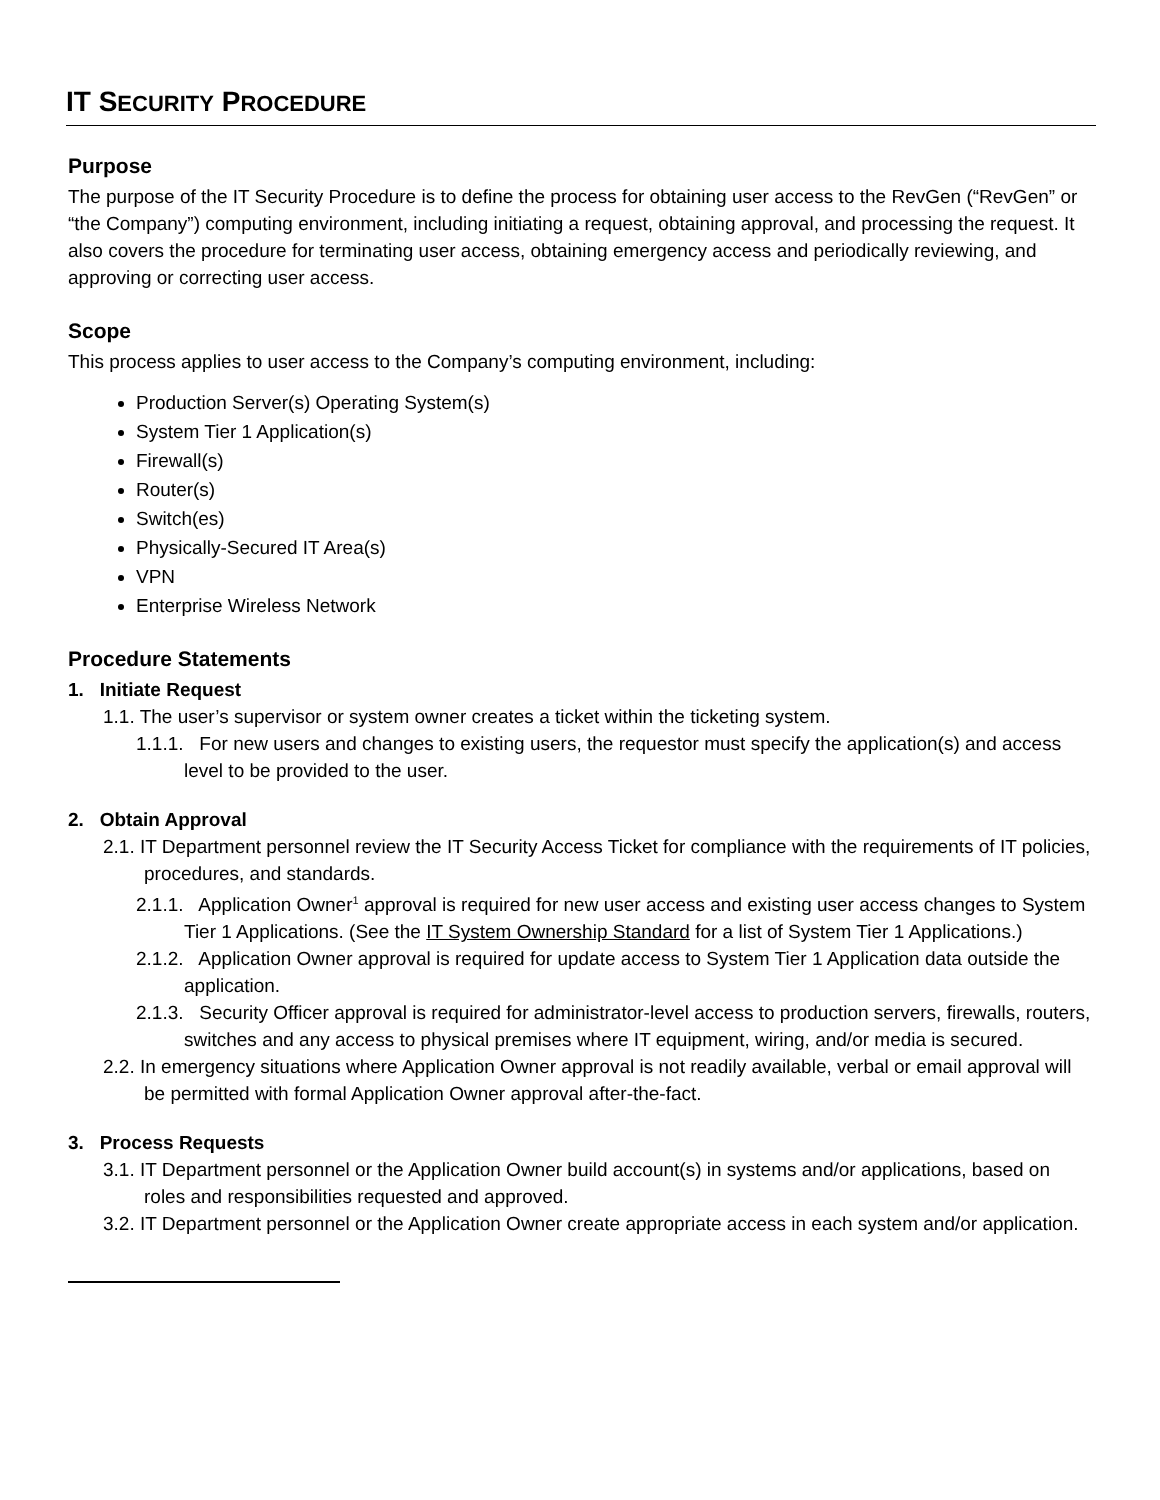IT SECURITY PROCEDURE
Purpose
The purpose of the IT Security Procedure is to define the process for obtaining user access to the RevGen (“RevGen” or “the Company”) computing environment, including initiating a request, obtaining approval, and processing the request. It also covers the procedure for terminating user access, obtaining emergency access and periodically reviewing, and approving or correcting user access.
Scope
This process applies to user access to the Company’s computing environment, including:
Production Server(s) Operating System(s)
System Tier 1 Application(s)
Firewall(s)
Router(s)
Switch(es)
Physically-Secured IT Area(s)
VPN
Enterprise Wireless Network
Procedure Statements
1. Initiate Request
1.1. The user’s supervisor or system owner creates a ticket within the ticketing system.
1.1.1. For new users and changes to existing users, the requestor must specify the application(s) and access level to be provided to the user.
2. Obtain Approval
2.1. IT Department personnel review the IT Security Access Ticket for compliance with the requirements of IT policies, procedures, and standards.
2.1.1. Application Owner<sup>1</sup> approval is required for new user access and existing user access changes to System Tier 1 Applications. (See the IT System Ownership Standard for a list of System Tier 1 Applications.)
2.1.2. Application Owner approval is required for update access to System Tier 1 Application data outside the application.
2.1.3. Security Officer approval is required for administrator-level access to production servers, firewalls, routers, switches and any access to physical premises where IT equipment, wiring, and/or media is secured.
2.2. In emergency situations where Application Owner approval is not readily available, verbal or email approval will be permitted with formal Application Owner approval after-the-fact.
3. Process Requests
3.1. IT Department personnel or the Application Owner build account(s) in systems and/or applications, based on roles and responsibilities requested and approved.
3.2. IT Department personnel or the Application Owner create appropriate access in each system and/or application.